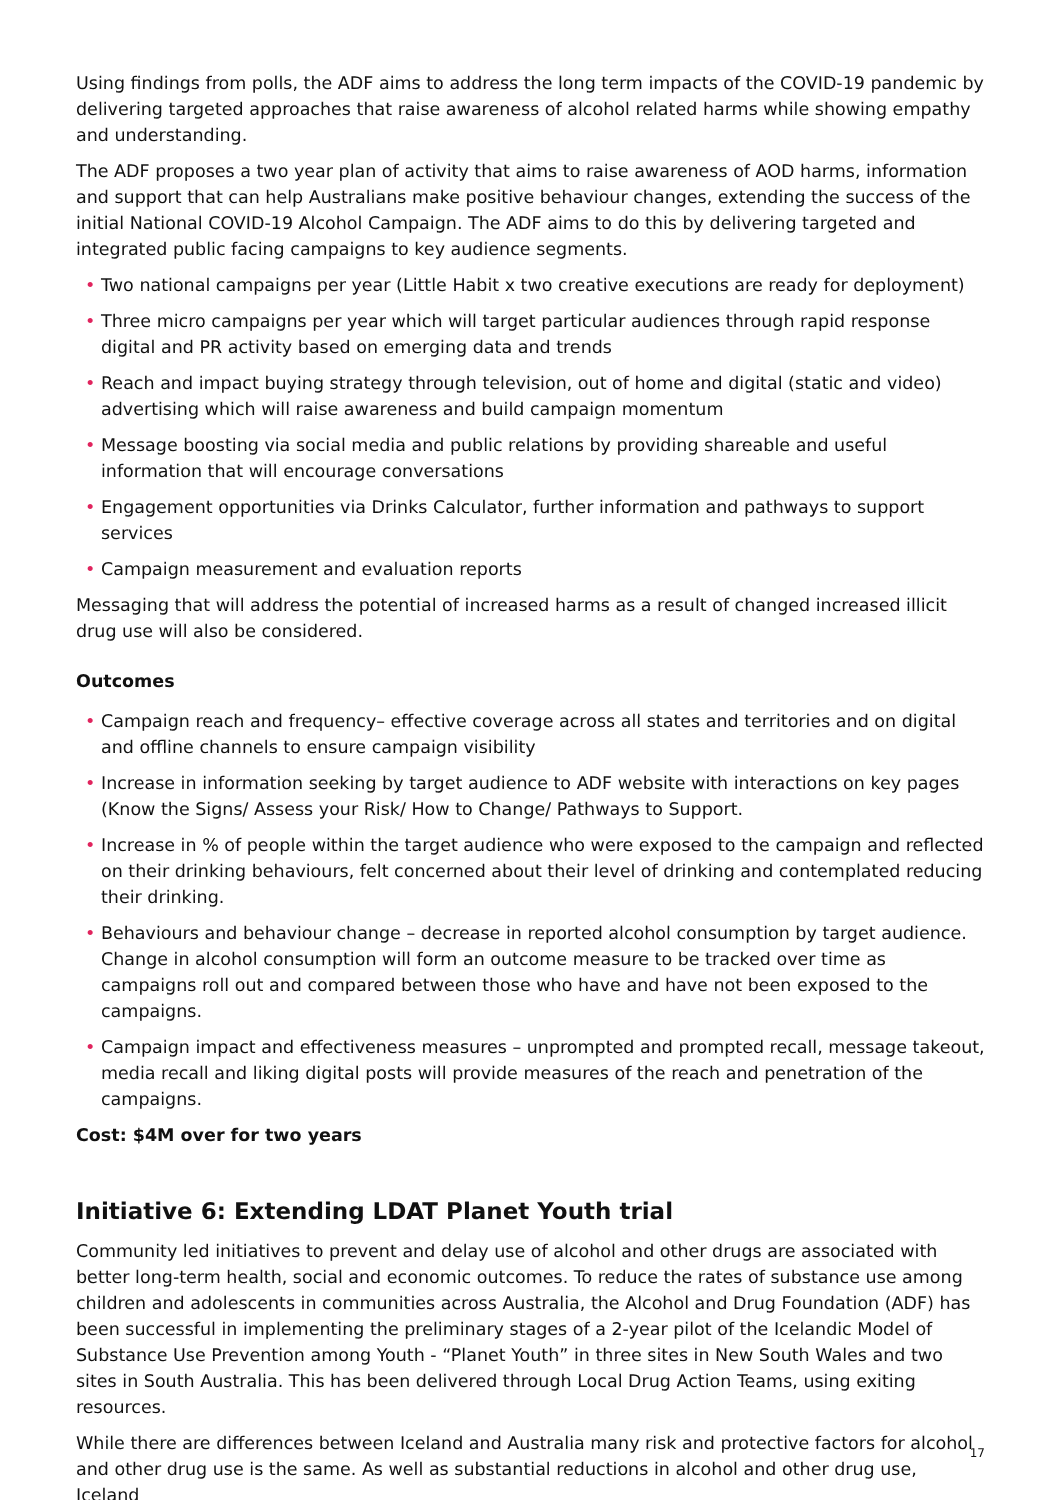Using findings from polls, the ADF aims to address the long term impacts of the COVID-19 pandemic by delivering targeted approaches that raise awareness of alcohol related harms while showing empathy and understanding.
The ADF proposes a two year plan of activity that aims to raise awareness of AOD harms, information and support that can help Australians make positive behaviour changes, extending the success of the initial National COVID-19 Alcohol Campaign. The ADF aims to do this by delivering targeted and integrated public facing campaigns to key audience segments.
• Two national campaigns per year (Little Habit x two creative executions are ready for deployment)
• Three micro campaigns per year which will target particular audiences through rapid response digital and PR activity based on emerging data and trends
• Reach and impact buying strategy through television, out of home and digital (static and video) advertising which will raise awareness and build campaign momentum
• Message boosting via social media and public relations by providing shareable and useful information that will encourage conversations
• Engagement opportunities via Drinks Calculator, further information and pathways to support services
• Campaign measurement and evaluation reports
Messaging that will address the potential of increased harms as a result of changed increased illicit drug use will also be considered.
Outcomes
• Campaign reach and frequency– effective coverage across all states and territories and on digital and offline channels to ensure campaign visibility
• Increase in information seeking by target audience to ADF website with interactions on key pages (Know the Signs/ Assess your Risk/ How to Change/ Pathways to Support.
• Increase in % of people within the target audience who were exposed to the campaign and reflected on their drinking behaviours, felt concerned about their level of drinking and contemplated reducing their drinking.
• Behaviours and behaviour change – decrease in reported alcohol consumption by target audience. Change in alcohol consumption will form an outcome measure to be tracked over time as campaigns roll out and compared between those who have and have not been exposed to the campaigns.
• Campaign impact and effectiveness measures – unprompted and prompted recall, message takeout, media recall and liking digital posts will provide measures of the reach and penetration of the campaigns.
Cost: $4M over for two years
Initiative 6: Extending LDAT Planet Youth trial
Community led initiatives to prevent and delay use of alcohol and other drugs are associated with better long-term health, social and economic outcomes. To reduce the rates of substance use among children and adolescents in communities across Australia, the Alcohol and Drug Foundation (ADF) has been successful in implementing the preliminary stages of a 2-year pilot of the Icelandic Model of Substance Use Prevention among Youth - “Planet Youth” in three sites in New South Wales and two sites in South Australia. This has been delivered through Local Drug Action Teams, using exiting resources.
While there are differences between Iceland and Australia many risk and protective factors for alcohol and other drug use is the same. As well as substantial reductions in alcohol and other drug use, Iceland
17